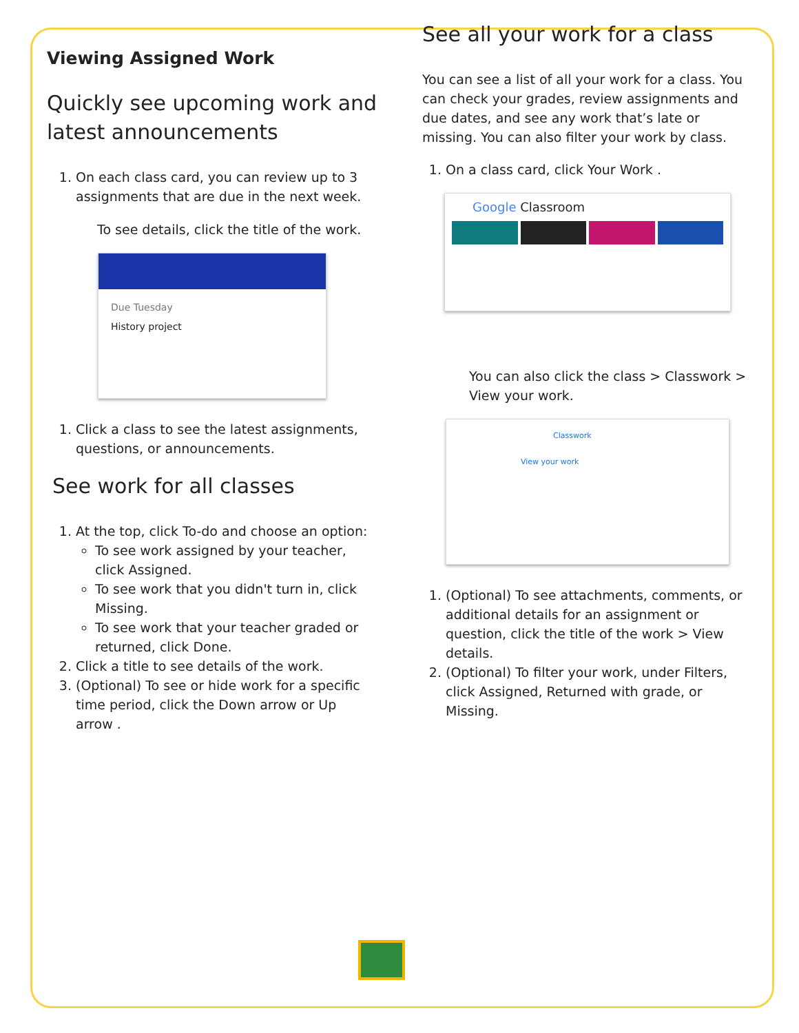Viewing Assigned Work
Quickly see upcoming work and latest announcements
1. On each class card, you can review up to 3 assignments that are due in the next week.
To see details, click the title of the work.
Due Tuesday
History project
1. Click a class to see the latest assignments, questions, or announcements.
See work for all classes
1. At the top, click To-do and choose an option:
To see work assigned by your teacher, click Assigned.
To see work that you didn't turn in, click Missing.
To see work that your teacher graded or returned, click Done.
2. Click a title to see details of the work.
3. (Optional) To see or hide work for a specific time period, click the Down arrow or Up arrow .
See all your work for a class
You can see a list of all your work for a class. You can check your grades, review assignments and due dates, and see any work that’s late or missing. You can also filter your work by class.
1. On a class card, click Your Work .
Google Classroom
You can also click the class > Classwork > View your work.
Classwork
View your work
1. (Optional) To see attachments, comments, or additional details for an assignment or question, click the title of the work > View details.
2. (Optional) To filter your work, under Filters, click Assigned, Returned with grade, or Missing.